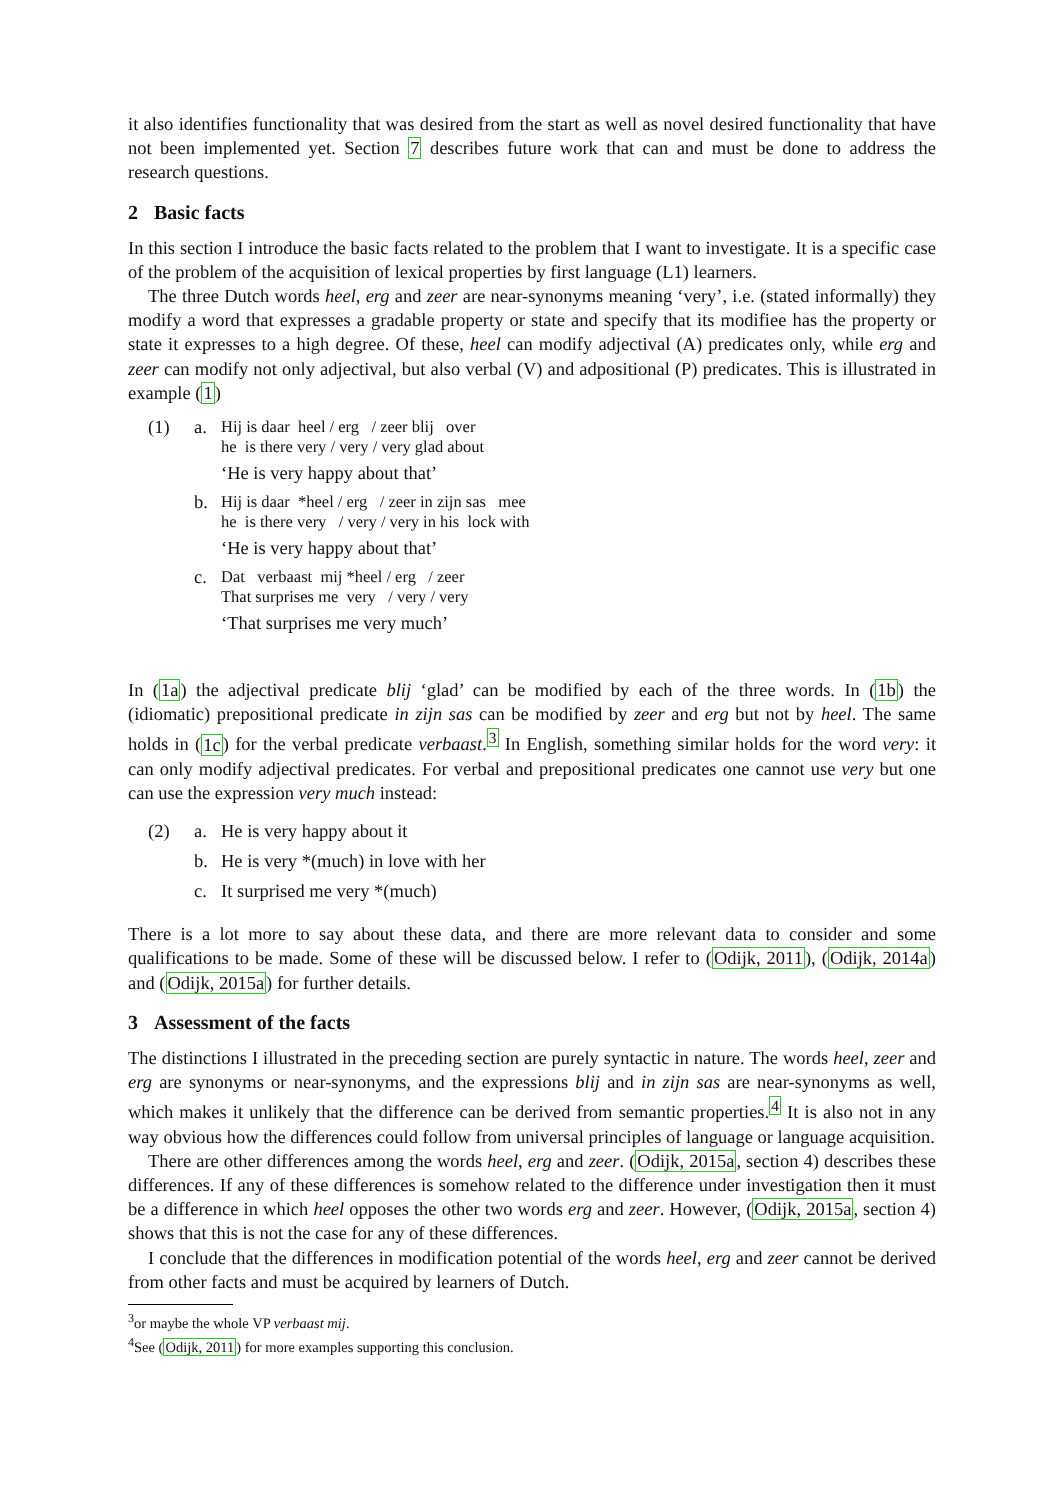it also identifies functionality that was desired from the start as well as novel desired functionality that have not been implemented yet. Section 7 describes future work that can and must be done to address the research questions.
2 Basic facts
In this section I introduce the basic facts related to the problem that I want to investigate. It is a specific case of the problem of the acquisition of lexical properties by first language (L1) learners.
The three Dutch words heel, erg and zeer are near-synonyms meaning ‘very’, i.e. (stated informally) they modify a word that expresses a gradable property or state and specify that its modifiee has the property or state it expresses to a high degree. Of these, heel can modify adjectival (A) predicates only, while erg and zeer can modify not only adjectival, but also verbal (V) and adpositional (P) predicates. This is illustrated in example (1)
(1) a.
Hij is daar heel / erg / zeer blij over
he is there very / very / very glad about
‘He is very happy about that’
b.
Hij is daar *heel / erg / zeer in zijn sas mee
he is there very / very / very in his lock with
‘He is very happy about that’
c.
Dat verbaast mij *heel / erg / zeer
That surprises me very / very / very
‘That surprises me very much’
In (1a) the adjectival predicate blij ‘glad’ can be modified by each of the three words. In (1b) the (idiomatic) prepositional predicate in zijn sas can be modified by zeer and erg but not by heel. The same holds in (1c) for the verbal predicate verbaast.<sup>3</sup> In English, something similar holds for the word very: it can only modify adjectival predicates. For verbal and prepositional predicates one cannot use very but one can use the expression very much instead:
(2) a. He is very happy about it
b. He is very *(much) in love with her
c. It surprised me very *(much)
There is a lot more to say about these data, and there are more relevant data to consider and some qualifications to be made. Some of these will be discussed below. I refer to (Odijk, 2011), (Odijk, 2014a) and (Odijk, 2015a) for further details.
3 Assessment of the facts
The distinctions I illustrated in the preceding section are purely syntactic in nature. The words heel, zeer and erg are synonyms or near-synonyms, and the expressions blij and in zijn sas are near-synonyms as well, which makes it unlikely that the difference can be derived from semantic properties.<sup>4</sup> It is also not in any way obvious how the differences could follow from universal principles of language or language acquisition.
There are other differences among the words heel, erg and zeer. (Odijk, 2015a, section 4) describes these differences. If any of these differences is somehow related to the difference under investigation then it must be a difference in which heel opposes the other two words erg and zeer. However, (Odijk, 2015a, section 4) shows that this is not the case for any of these differences.
I conclude that the differences in modification potential of the words heel, erg and zeer cannot be derived from other facts and must be acquired by learners of Dutch.
<sup>3</sup> or maybe the whole VP verbaast mij.
<sup>4</sup> See (Odijk, 2011) for more examples supporting this conclusion.